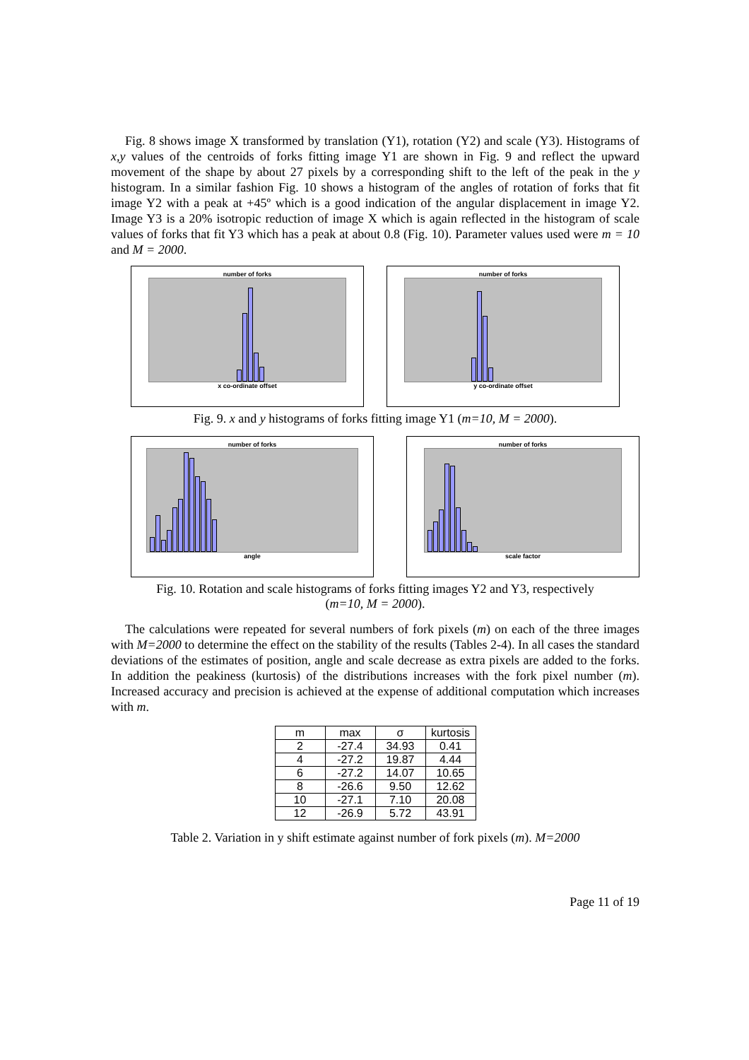Fig. 8 shows image X transformed by translation (Y1), rotation (Y2) and scale (Y3). Histograms of x,y values of the centroids of forks fitting image Y1 are shown in Fig. 9 and reflect the upward movement of the shape by about 27 pixels by a corresponding shift to the left of the peak in the y histogram. In a similar fashion Fig. 10 shows a histogram of the angles of rotation of forks that fit image Y2 with a peak at +45º which is a good indication of the angular displacement in image Y2. Image Y3 is a 20% isotropic reduction of image X which is again reflected in the histogram of scale values of forks that fit Y3 which has a peak at about 0.8 (Fig. 10). Parameter values used were m = 10 and M = 2000.
number of forks
x co-ordinate offset
number of forks
y co-ordinate offset
Fig. 9. x and y histograms of forks fitting image Y1 (m=10, M = 2000).
number of forks
angle
number of forks
scale factor
Fig. 10. Rotation and scale histograms of forks fitting images Y2 and Y3, respectively
(m=10, M = 2000).
The calculations were repeated for several numbers of fork pixels (m) on each of the three images with M=2000 to determine the effect on the stability of the results (Tables 2-4). In all cases the standard deviations of the estimates of position, angle and scale decrease as extra pixels are added to the forks. In addition the peakiness (kurtosis) of the distributions increases with the fork pixel number (m). Increased accuracy and precision is achieved at the expense of additional computation which increases with m.
| m | max | σ | kurtosis |
| --- | --- | --- | --- |
| 2 | -27.4 | 34.93 | 0.41 |
| 4 | -27.2 | 19.87 | 4.44 |
| 6 | -27.2 | 14.07 | 10.65 |
| 8 | -26.6 | 9.50 | 12.62 |
| 10 | -27.1 | 7.10 | 20.08 |
| 12 | -26.9 | 5.72 | 43.91 |
Table 2. Variation in y shift estimate against number of fork pixels (m). M=2000
Page 11 of 19